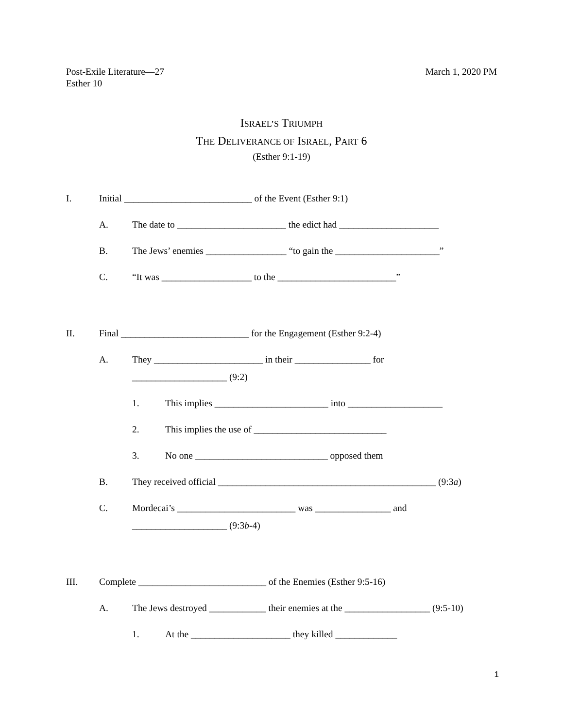Post-Exile Literature—27
Esther 10
March 1, 2020 PM
ISRAEL’S TRIUMPH
THE DELIVERANCE OF ISRAEL, PART 6
(Esther 9:1-19)
I. Initial ___________________________ of the Event (Esther 9:1)
A. The date to _______________________ the edict had _____________________
B. The Jews’ enemies _________________ “to gain the ______________________”
C. “It was ___________________ to the _________________________”
II. Final ___________________________ for the Engagement (Esther 9:2-4)
A. They _______________________ in their ________________ for
____________________ (9:2)
1. This implies ________________________ into ____________________
2. This implies the use of ____________________________
3. No one ____________________________ opposed them
B. They received official ______________________________________________ (9:3a)
C. Mordecai’s _________________________ was ________________ and
____________________ (9:3b-4)
III. Complete ___________________________ of the Enemies (Esther 9:5-16)
A. The Jews destroyed ____________ their enemies at the __________________ (9:5-10)
1. At the _____________________ they killed _____________
1